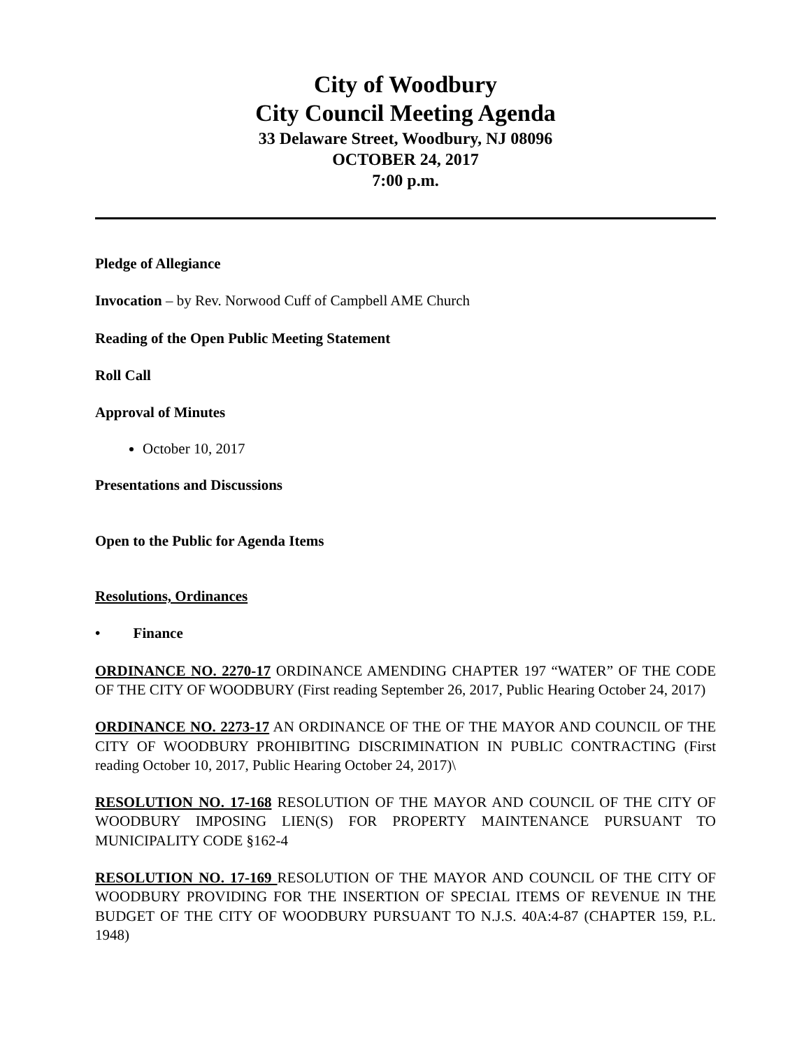City of Woodbury
City Council Meeting Agenda
33 Delaware Street, Woodbury, NJ 08096
OCTOBER 24, 2017
7:00 p.m.
Pledge of Allegiance
Invocation – by Rev. Norwood Cuff of Campbell AME Church
Reading of the Open Public Meeting Statement
Roll Call
Approval of Minutes
October 10, 2017
Presentations and Discussions
Open to the Public for Agenda Items
Resolutions, Ordinances
• Finance
ORDINANCE NO. 2270-17 ORDINANCE AMENDING CHAPTER 197 “WATER” OF THE CODE OF THE CITY OF WOODBURY (First reading September 26, 2017, Public Hearing October 24, 2017)
ORDINANCE NO. 2273-17 AN ORDINANCE OF THE OF THE MAYOR AND COUNCIL OF THE CITY OF WOODBURY PROHIBITING DISCRIMINATION IN PUBLIC CONTRACTING (First reading October 10, 2017, Public Hearing October 24, 2017)\
RESOLUTION NO. 17-168 RESOLUTION OF THE MAYOR AND COUNCIL OF THE CITY OF WOODBURY IMPOSING LIEN(S) FOR PROPERTY MAINTENANCE PURSUANT TO MUNICIPALITY CODE §162-4
RESOLUTION NO. 17-169 RESOLUTION OF THE MAYOR AND COUNCIL OF THE CITY OF WOODBURY PROVIDING FOR THE INSERTION OF SPECIAL ITEMS OF REVENUE IN THE BUDGET OF THE CITY OF WOODBURY PURSUANT TO N.J.S. 40A:4-87 (CHAPTER 159, P.L. 1948)